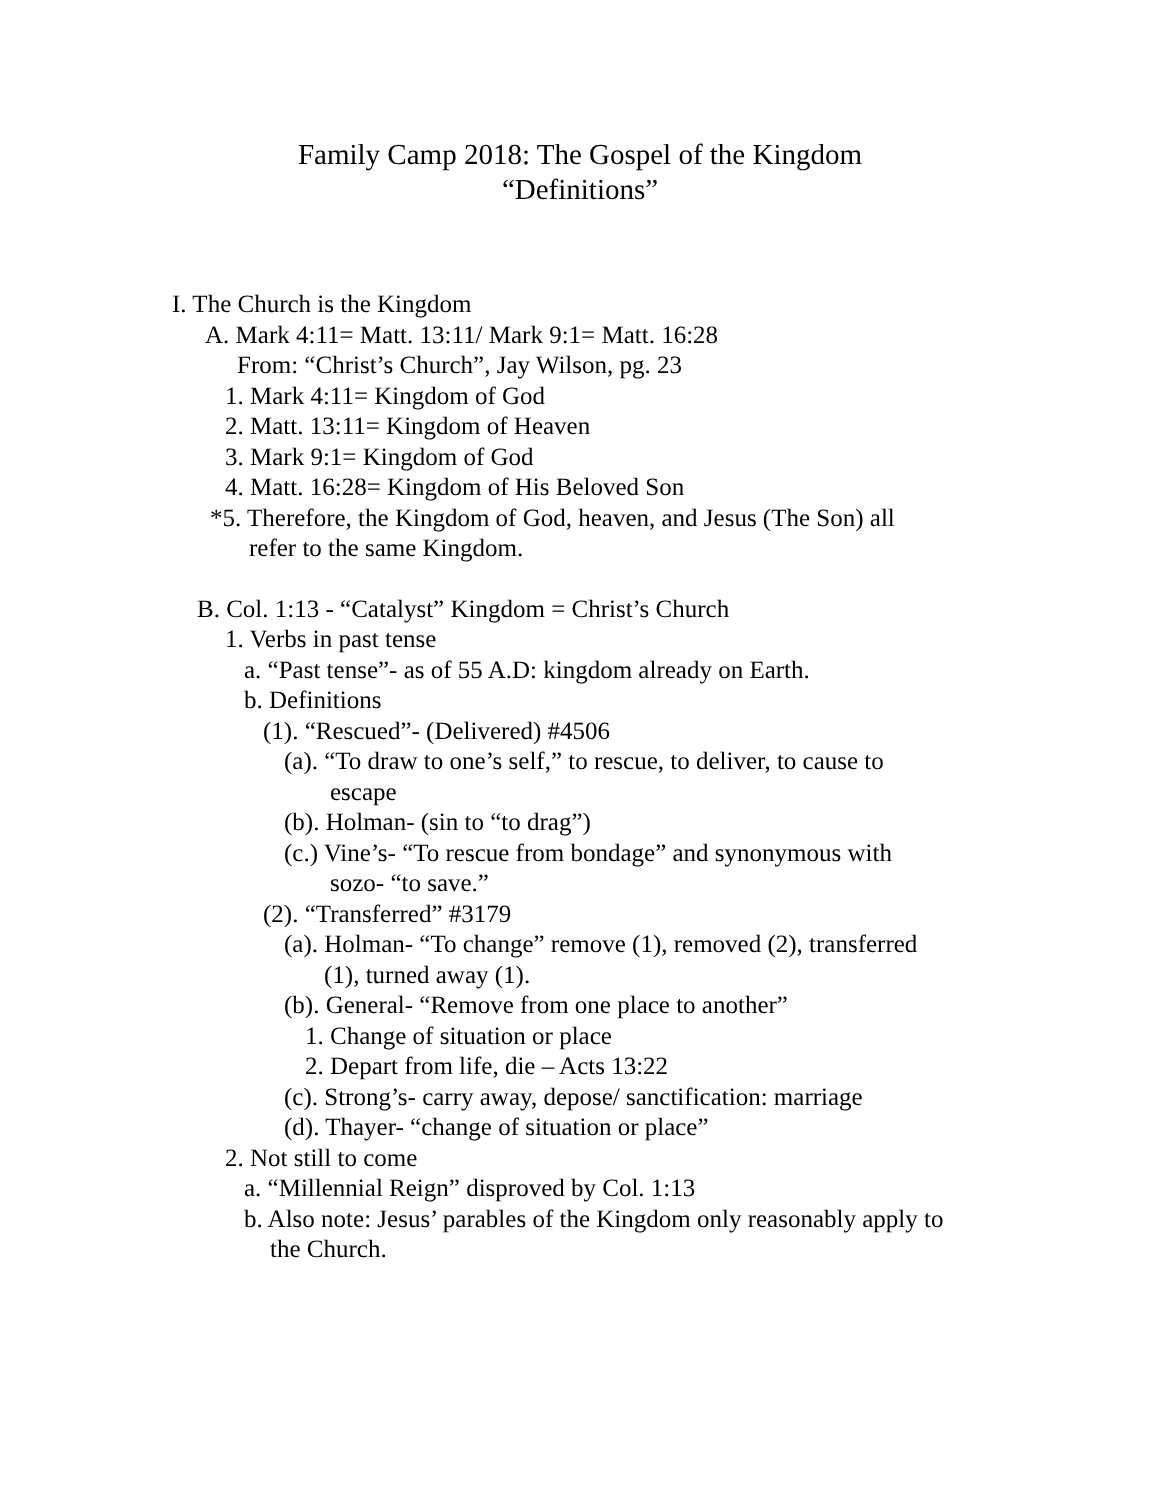Family Camp 2018: The Gospel of the Kingdom
“Definitions”
I. The Church is the Kingdom
A. Mark 4:11= Matt. 13:11/ Mark 9:1= Matt. 16:28
From: “Christ’s Church”, Jay Wilson, pg. 23
1. Mark 4:11= Kingdom of God
2. Matt. 13:11= Kingdom of Heaven
3. Mark 9:1= Kingdom of God
4. Matt. 16:28= Kingdom of His Beloved Son
*5. Therefore, the Kingdom of God, heaven, and Jesus (The Son) all
refer to the same Kingdom.
B. Col. 1:13 - “Catalyst” Kingdom = Christ’s Church
1. Verbs in past tense
a. “Past tense”- as of 55 A.D: kingdom already on Earth.
b. Definitions
(1). “Rescued”- (Delivered) #4506
(a). “To draw to one’s self,” to rescue, to deliver, to cause to
escape
(b). Holman- (sin to “to drag”)
(c.) Vine’s- “To rescue from bondage” and synonymous with
sozo- “to save.”
(2). “Transferred” #3179
(a). Holman- “To change” remove (1), removed (2), transferred
(1), turned away (1).
(b). General- “Remove from one place to another”
1. Change of situation or place
2. Depart from life, die – Acts 13:22
(c). Strong’s- carry away, depose/ sanctification: marriage
(d). Thayer- “change of situation or place”
2. Not still to come
a. “Millennial Reign” disproved by Col. 1:13
b. Also note: Jesus’ parables of the Kingdom only reasonably apply to
the Church.